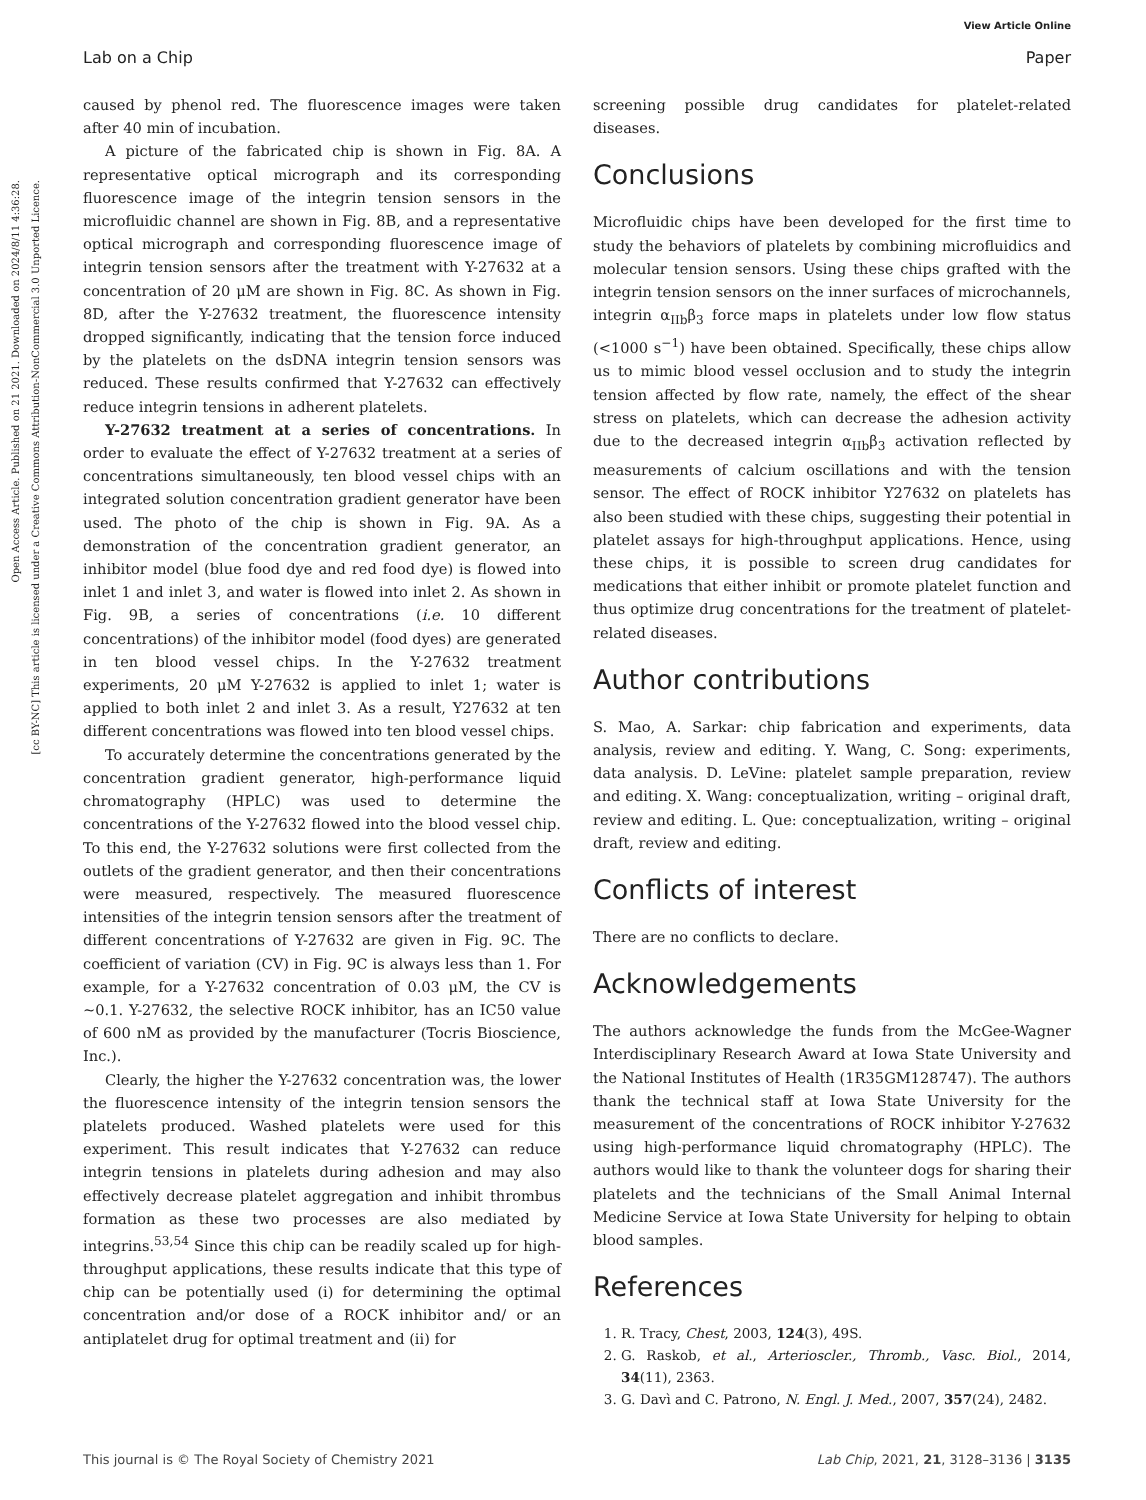View Article Online
Lab on a Chip Paper
Open Access Article. Published on 21 2021. Downloaded on 2024/8/11 4:36:28.
[cc BY-NC] This article is licensed under a Creative Commons Attribution-NonCommercial 3.0 Unported Licence.
caused by phenol red. The fluorescence images were taken after 40 min of incubation.
A picture of the fabricated chip is shown in Fig. 8A. A representative optical micrograph and its corresponding fluorescence image of the integrin tension sensors in the microfluidic channel are shown in Fig. 8B, and a representative optical micrograph and corresponding fluorescence image of integrin tension sensors after the treatment with Y-27632 at a concentration of 20 μM are shown in Fig. 8C. As shown in Fig. 8D, after the Y-27632 treatment, the fluorescence intensity dropped significantly, indicating that the tension force induced by the platelets on the dsDNA integrin tension sensors was reduced. These results confirmed that Y-27632 can effectively reduce integrin tensions in adherent platelets.
Y-27632 treatment at a series of concentrations. In order to evaluate the effect of Y-27632 treatment at a series of concentrations simultaneously, ten blood vessel chips with an integrated solution concentration gradient generator have been used. The photo of the chip is shown in Fig. 9A. As a demonstration of the concentration gradient generator, an inhibitor model (blue food dye and red food dye) is flowed into inlet 1 and inlet 3, and water is flowed into inlet 2. As shown in Fig. 9B, a series of concentrations (i.e. 10 different concentrations) of the inhibitor model (food dyes) are generated in ten blood vessel chips. In the Y-27632 treatment experiments, 20 μM Y-27632 is applied to inlet 1; water is applied to both inlet 2 and inlet 3. As a result, Y27632 at ten different concentrations was flowed into ten blood vessel chips.
To accurately determine the concentrations generated by the concentration gradient generator, high-performance liquid chromatography (HPLC) was used to determine the concentrations of the Y-27632 flowed into the blood vessel chip. To this end, the Y-27632 solutions were first collected from the outlets of the gradient generator, and then their concentrations were measured, respectively. The measured fluorescence intensities of the integrin tension sensors after the treatment of different concentrations of Y-27632 are given in Fig. 9C. The coefficient of variation (CV) in Fig. 9C is always less than 1. For example, for a Y-27632 concentration of 0.03 μM, the CV is ∼0.1. Y-27632, the selective ROCK inhibitor, has an IC50 value of 600 nM as provided by the manufacturer (Tocris Bioscience, Inc.).
Clearly, the higher the Y-27632 concentration was, the lower the fluorescence intensity of the integrin tension sensors the platelets produced. Washed platelets were used for this experiment. This result indicates that Y-27632 can reduce integrin tensions in platelets during adhesion and may also effectively decrease platelet aggregation and inhibit thrombus formation as these two processes are also mediated by integrins.<sup>53,54</sup> Since this chip can be readily scaled up for high-throughput applications, these results indicate that this type of chip can be potentially used (i) for determining the optimal concentration and/or dose of a ROCK inhibitor and/ or an antiplatelet drug for optimal treatment and (ii) for
screening possible drug candidates for platelet-related diseases.
Conclusions
Microfluidic chips have been developed for the first time to study the behaviors of platelets by combining microfluidics and molecular tension sensors. Using these chips grafted with the integrin tension sensors on the inner surfaces of microchannels, integrin α<sub>IIb</sub>β<sub>3</sub> force maps in platelets under low flow status (<1000 s<sup>−1</sup>) have been obtained. Specifically, these chips allow us to mimic blood vessel occlusion and to study the integrin tension affected by flow rate, namely, the effect of the shear stress on platelets, which can decrease the adhesion activity due to the decreased integrin α<sub>IIb</sub>β<sub>3</sub> activation reflected by measurements of calcium oscillations and with the tension sensor. The effect of ROCK inhibitor Y27632 on platelets has also been studied with these chips, suggesting their potential in platelet assays for high-throughput applications. Hence, using these chips, it is possible to screen drug candidates for medications that either inhibit or promote platelet function and thus optimize drug concentrations for the treatment of platelet-related diseases.
Author contributions
S. Mao, A. Sarkar: chip fabrication and experiments, data analysis, review and editing. Y. Wang, C. Song: experiments, data analysis. D. LeVine: platelet sample preparation, review and editing. X. Wang: conceptualization, writing – original draft, review and editing. L. Que: conceptualization, writing – original draft, review and editing.
Conflicts of interest
There are no conflicts to declare.
Acknowledgements
The authors acknowledge the funds from the McGee-Wagner Interdisciplinary Research Award at Iowa State University and the National Institutes of Health (1R35GM128747). The authors thank the technical staff at Iowa State University for the measurement of the concentrations of ROCK inhibitor Y-27632 using high-performance liquid chromatography (HPLC). The authors would like to thank the volunteer dogs for sharing their platelets and the technicians of the Small Animal Internal Medicine Service at Iowa State University for helping to obtain blood samples.
References
1. R. Tracy, Chest, 2003, 124(3), 49S.
2. G. Raskob, et al., Arterioscler., Thromb., Vasc. Biol., 2014, 34(11), 2363.
3. G. Davì and C. Patrono, N. Engl. J. Med., 2007, 357(24), 2482.
This journal is © The Royal Society of Chemistry 2021 Lab Chip, 2021, 21, 3128–3136 | 3135